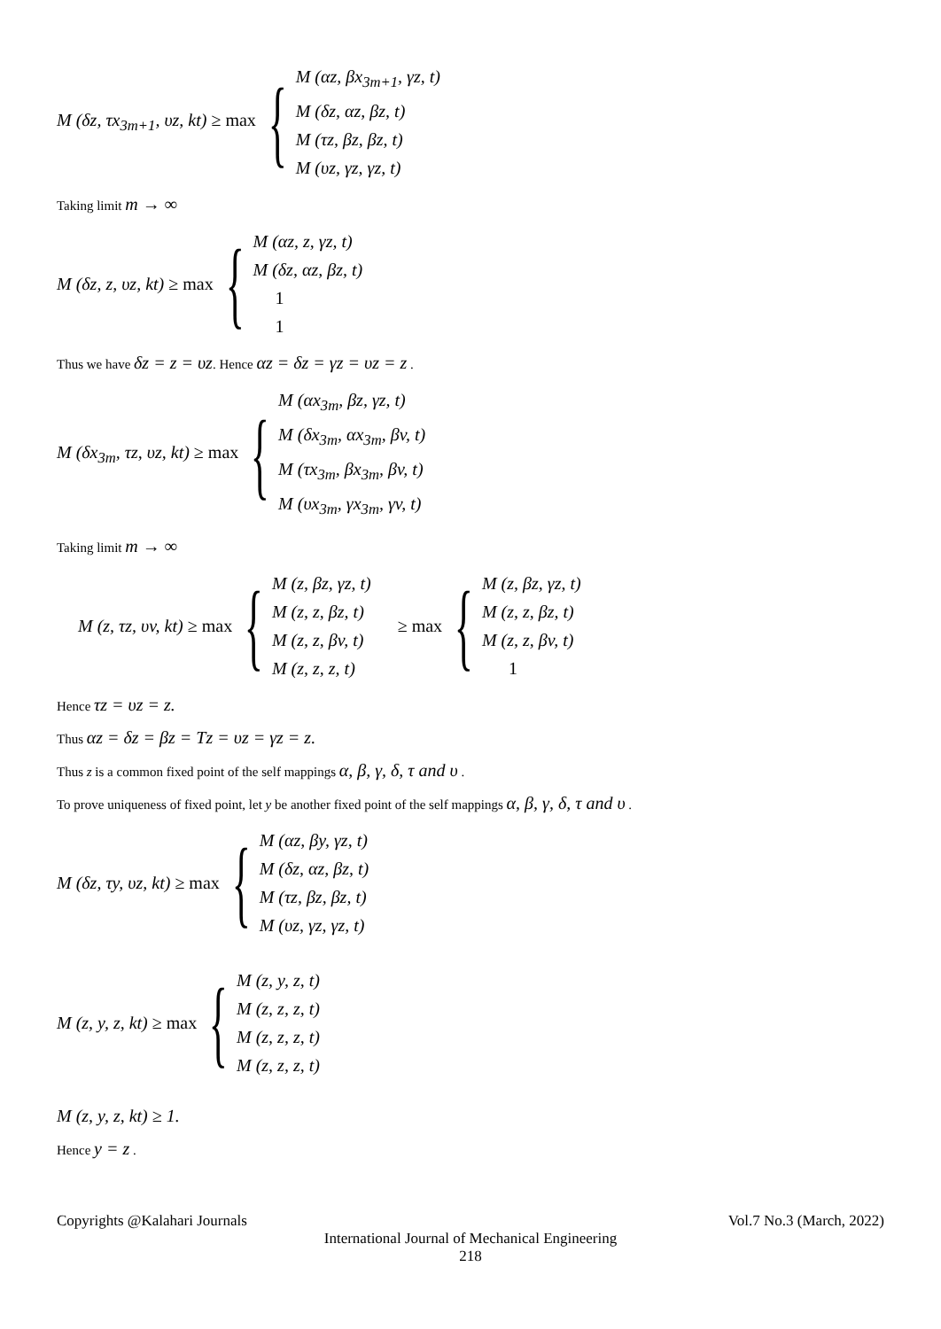M (δz, τx<sub>3m+1</sub>, υz, kt) ≥ max
{
M (αz, βx<sub>3m+1</sub>, γz, t)
M (δz, αz, βz, t)
M (τz, βz, βz, t)
M (υz, γz, γz, t)
Taking limit m → ∞
M (δz, z, υz, kt) ≥ max
{
M (αz, z, γz, t)
M (δz, αz, βz, t)
1
1
Thus we have δz = z = υz. Hence αz = δz = γz = υz = z .
M (δx<sub>3m</sub>, τz, υz, kt) ≥ max
{
M (αx<sub>3m</sub>, βz, γz, t)
M (δx<sub>3m</sub>, αx<sub>3m</sub>, βv, t)
M (τx<sub>3m</sub>, βx<sub>3m</sub>, βv, t)
M (υx<sub>3m</sub>, γx<sub>3m</sub>, γv, t)
Taking limit m → ∞
M (z, τz, υv, kt) ≥ max
{
M (z, βz, γz, t)
M (z, z, βz, t)
M (z, z, βv, t)
M (z, z, z, t)
≥ max
{
M (z, βz, γz, t)
M (z, z, βz, t)
M (z, z, βv, t)
1
Hence τz = υz = z.
Thus αz = δz = βz = Tz = υz = γz = z.
Thus z is a common fixed point of the self mappings α, β, γ, δ, τ and υ .
To prove uniqueness of fixed point, let y be another fixed point of the self mappings α, β, γ, δ, τ and υ .
M (δz, τy, υz, kt) ≥ max
{
M (αz, βy, γz, t)
M (δz, αz, βz, t)
M (τz, βz, βz, t)
M (υz, γz, γz, t)
M (z, y, z, kt) ≥ max
{
M (z, y, z, t)
M (z, z, z, t)
M (z, z, z, t)
M (z, z, z, t)
M (z, y, z, kt) ≥ 1.
Hence y = z .
Copyrights @Kalahari Journals Vol.7 No.3 (March, 2022)
International Journal of Mechanical Engineering
218